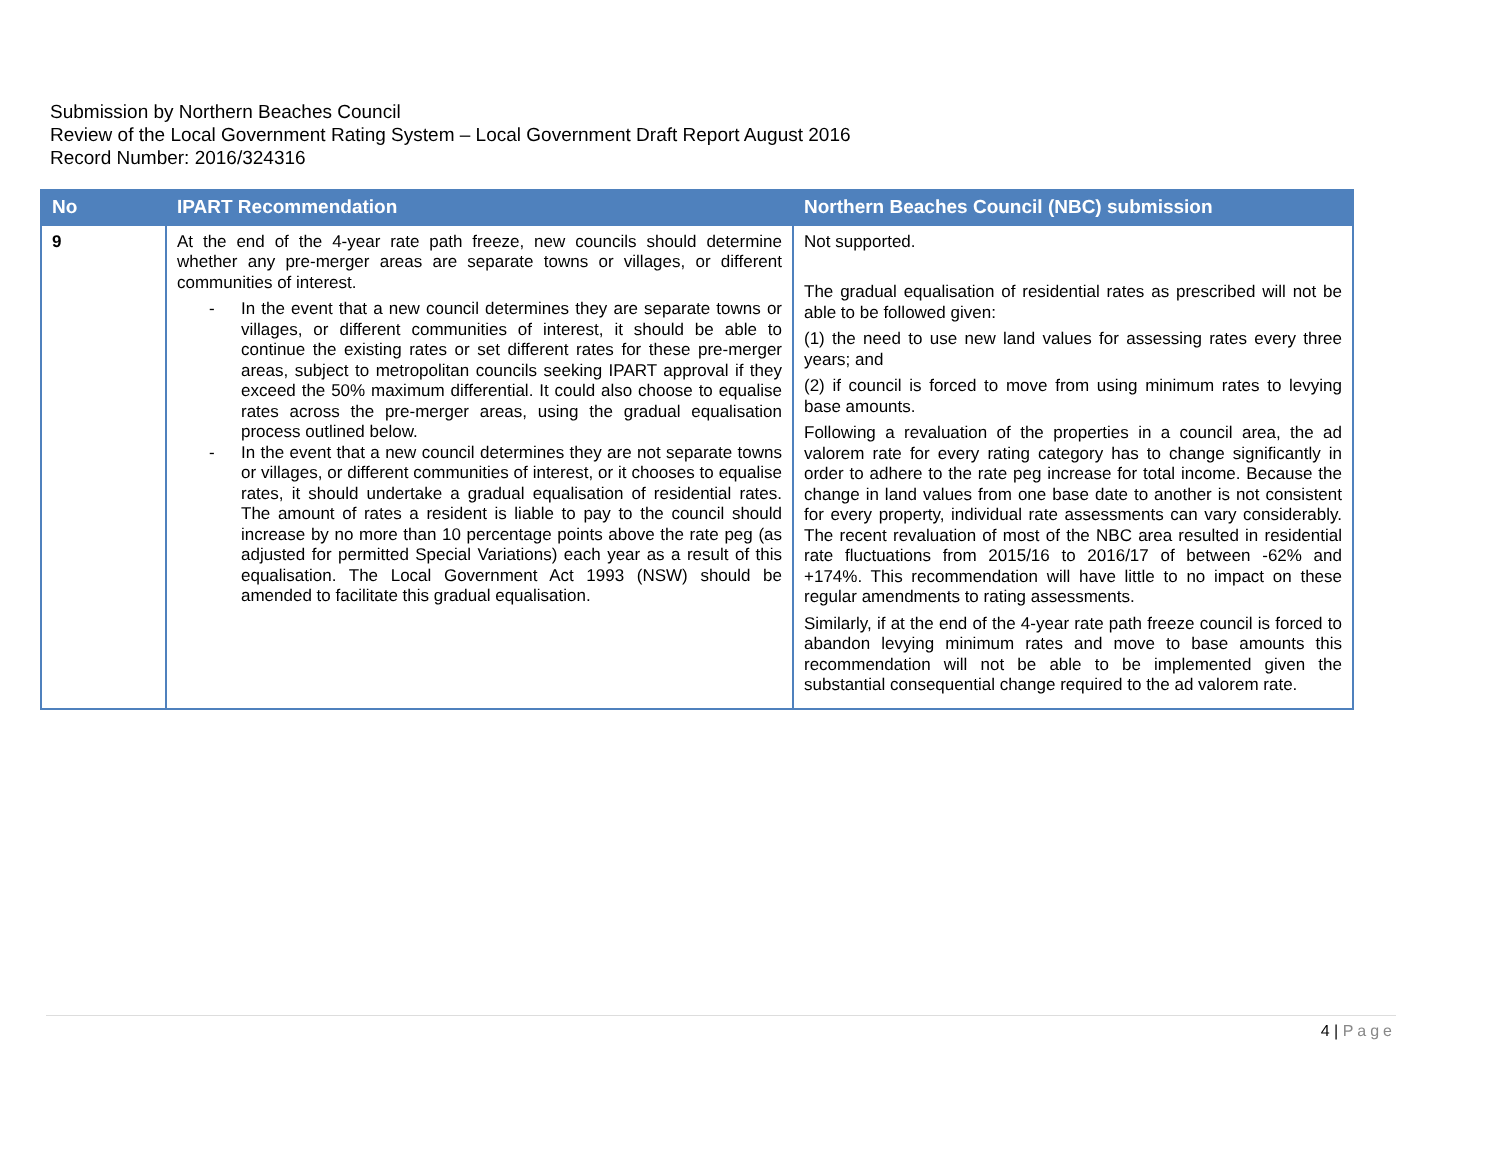Submission by Northern Beaches Council
Review of the Local Government Rating System – Local Government Draft Report August 2016
Record Number: 2016/324316
| No | IPART Recommendation | Northern Beaches Council (NBC) submission |
| --- | --- | --- |
| 9 | At the end of the 4-year rate path freeze, new councils should determine whether any pre-merger areas are separate towns or villages, or different communities of interest. - In the event that a new council determines they are separate towns or villages, or different communities of interest, it should be able to continue the existing rates or set different rates for these pre-merger areas, subject to metropolitan councils seeking IPART approval if they exceed the 50% maximum differential. It could also choose to equalise rates across the pre-merger areas, using the gradual equalisation process outlined below. - In the event that a new council determines they are not separate towns or villages, or different communities of interest, or it chooses to equalise rates, it should undertake a gradual equalisation of residential rates. The amount of rates a resident is liable to pay to the council should increase by no more than 10 percentage points above the rate peg (as adjusted for permitted Special Variations) each year as a result of this equalisation. The Local Government Act 1993 (NSW) should be amended to facilitate this gradual equalisation. | Not supported. The gradual equalisation of residential rates as prescribed will not be able to be followed given: (1) the need to use new land values for assessing rates every three years; and (2) if council is forced to move from using minimum rates to levying base amounts. Following a revaluation of the properties in a council area, the ad valorem rate for every rating category has to change significantly in order to adhere to the rate peg increase for total income. Because the change in land values from one base date to another is not consistent for every property, individual rate assessments can vary considerably. The recent revaluation of most of the NBC area resulted in residential rate fluctuations from 2015/16 to 2016/17 of between -62% and +174%. This recommendation will have little to no impact on these regular amendments to rating assessments. Similarly, if at the end of the 4-year rate path freeze council is forced to abandon levying minimum rates and move to base amounts this recommendation will not be able to be implemented given the substantial consequential change required to the ad valorem rate. |
4 | Page